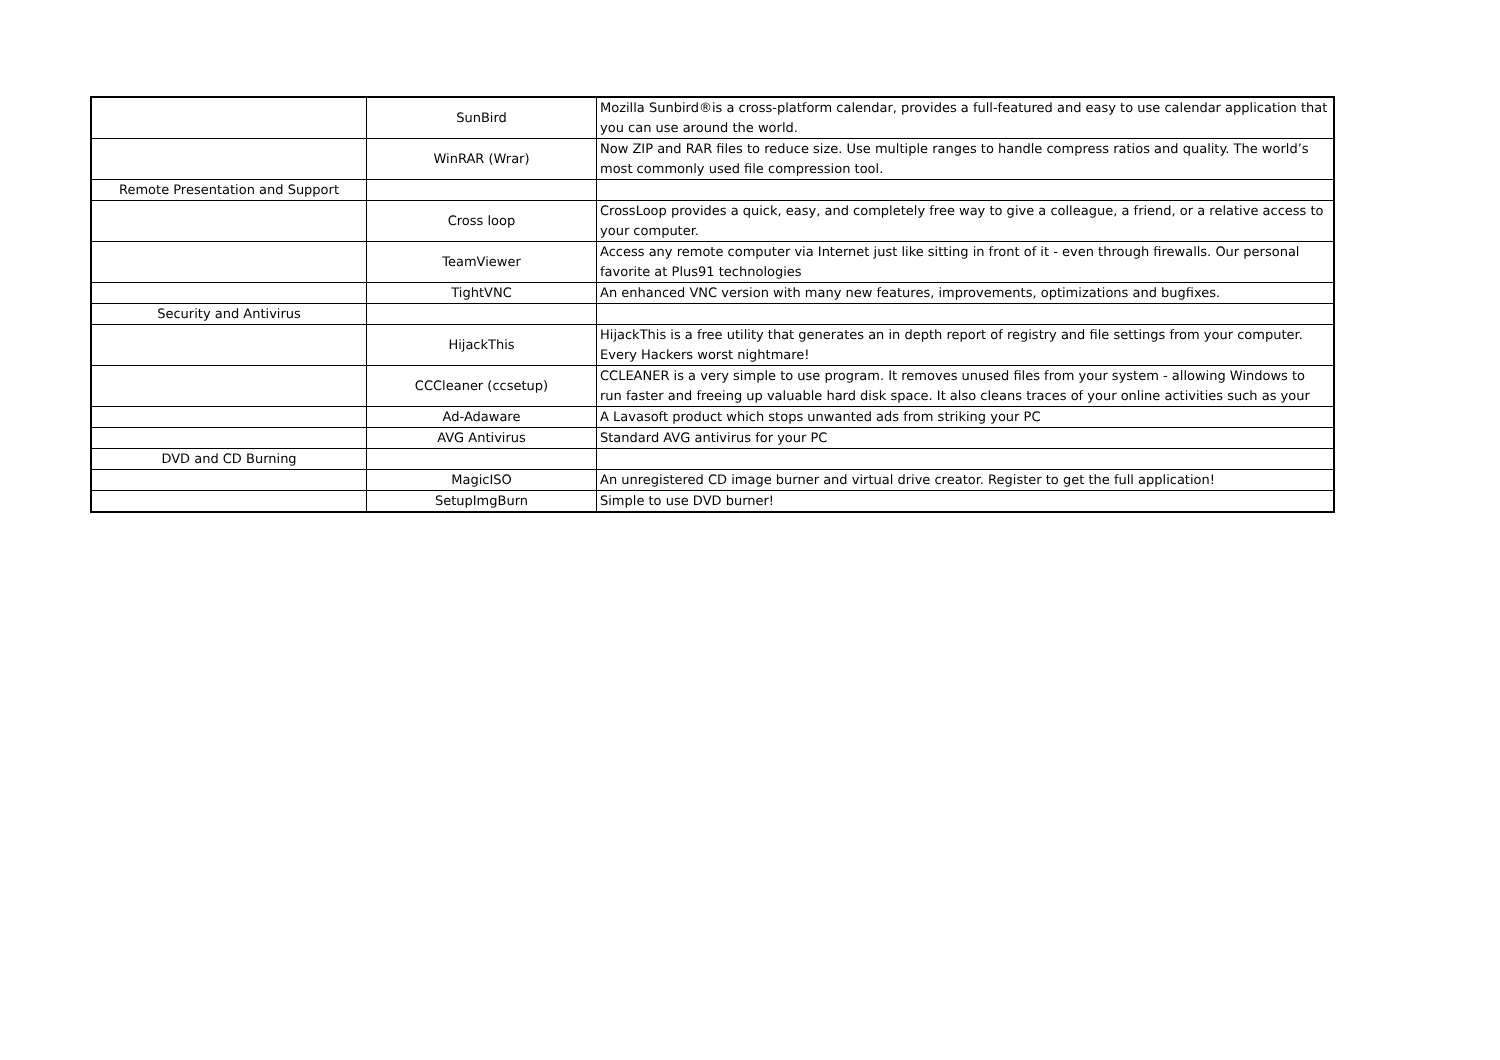| | SunBird | Mozilla Sunbird®is a cross-platform calendar, provides a full-featured and easy to use calendar application that you can use around the world. |
| | WinRAR (Wrar) | Now ZIP and RAR files to reduce size. Use multiple ranges to handle compress ratios and quality. The world’s most commonly used file compression tool. |
| Remote Presentation and Support | | |
| | Cross loop | CrossLoop provides a quick, easy, and completely free way to give a colleague, a friend, or a relative access to your computer. |
| | TeamViewer | Access any remote computer via Internet just like sitting in front of it - even through firewalls. Our personal favorite at Plus91 technologies |
| | TightVNC | An enhanced VNC version with many new features, improvements, optimizations and bugfixes. |
| Security and Antivirus | | |
| | HijackThis | HijackThis is a free utility that generates an in depth report of registry and file settings from your computer. Every Hackers worst nightmare! |
| | CCCleaner (ccsetup) | CCLEANER is a very simple to use program. It removes unused files from your system - allowing Windows to run faster and freeing up valuable hard disk space. It also cleans traces of your online activities such as your |
| | Ad-Adaware | A Lavasoft product which stops unwanted ads from striking your PC |
| | AVG Antivirus | Standard AVG antivirus for your PC |
| DVD and CD Burning | | |
| | MagicISO | An unregistered CD image burner and virtual drive creator. Register to get the full application! |
| | SetupImgBurn | Simple to use DVD burner! |